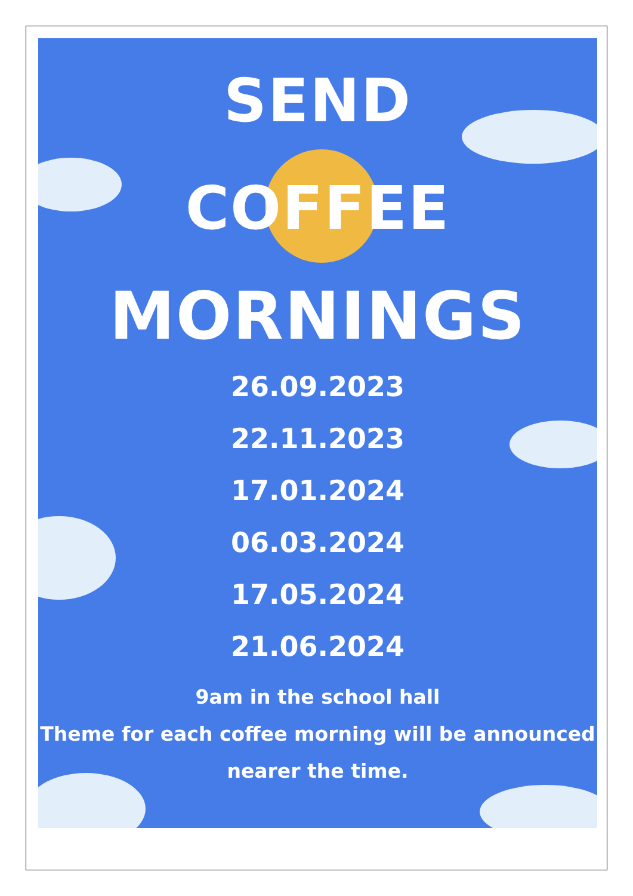SEND
COFFEE
MORNINGS
26.09.2023
22.11.2023
17.01.2024
06.03.2024
17.05.2024
21.06.2024
9am in the school hall
Theme for each coffee morning will be announced nearer the time.